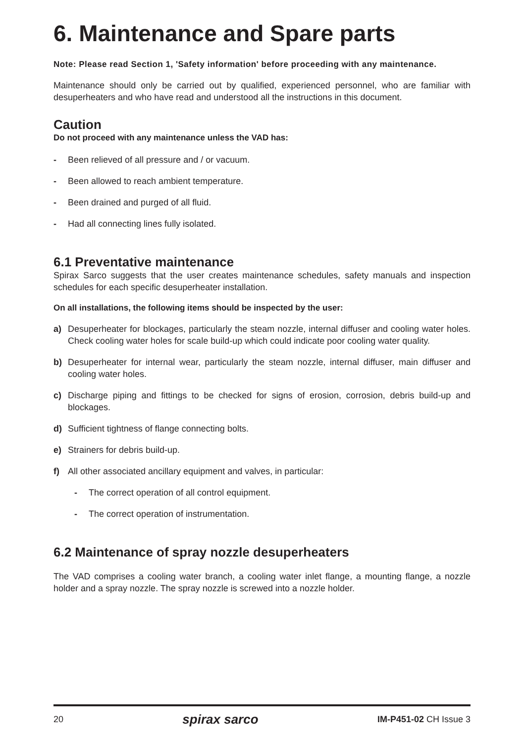6. Maintenance and Spare parts
Note: Please read Section 1, 'Safety information' before proceeding with any maintenance.
Maintenance should only be carried out by qualified, experienced personnel, who are familiar with desuperheaters and who have read and understood all the instructions in this document.
Caution
Do not proceed with any maintenance unless the VAD has:
- Been relieved of all pressure and / or vacuum.
- Been allowed to reach ambient temperature.
- Been drained and purged of all fluid.
- Had all connecting lines fully isolated.
6.1 Preventative maintenance
Spirax Sarco suggests that the user creates maintenance schedules, safety manuals and inspection schedules for each specific desuperheater installation.
On all installations, the following items should be inspected by the user:
a) Desuperheater for blockages, particularly the steam nozzle, internal diffuser and cooling water holes. Check cooling water holes for scale build-up which could indicate poor cooling water quality.
b) Desuperheater for internal wear, particularly the steam nozzle, internal diffuser, main diffuser and cooling water holes.
c) Discharge piping and fittings to be checked for signs of erosion, corrosion, debris build-up and blockages.
d) Sufficient tightness of flange connecting bolts.
e) Strainers for debris build-up.
f) All other associated ancillary equipment and valves, in particular:
- The correct operation of all control equipment.
- The correct operation of instrumentation.
6.2 Maintenance of spray nozzle desuperheaters
The VAD comprises a cooling water branch, a cooling water inlet flange, a mounting flange, a nozzle holder and a spray nozzle. The spray nozzle is screwed into a nozzle holder.
20 spirax sarco IM-P451-02 CH Issue 3